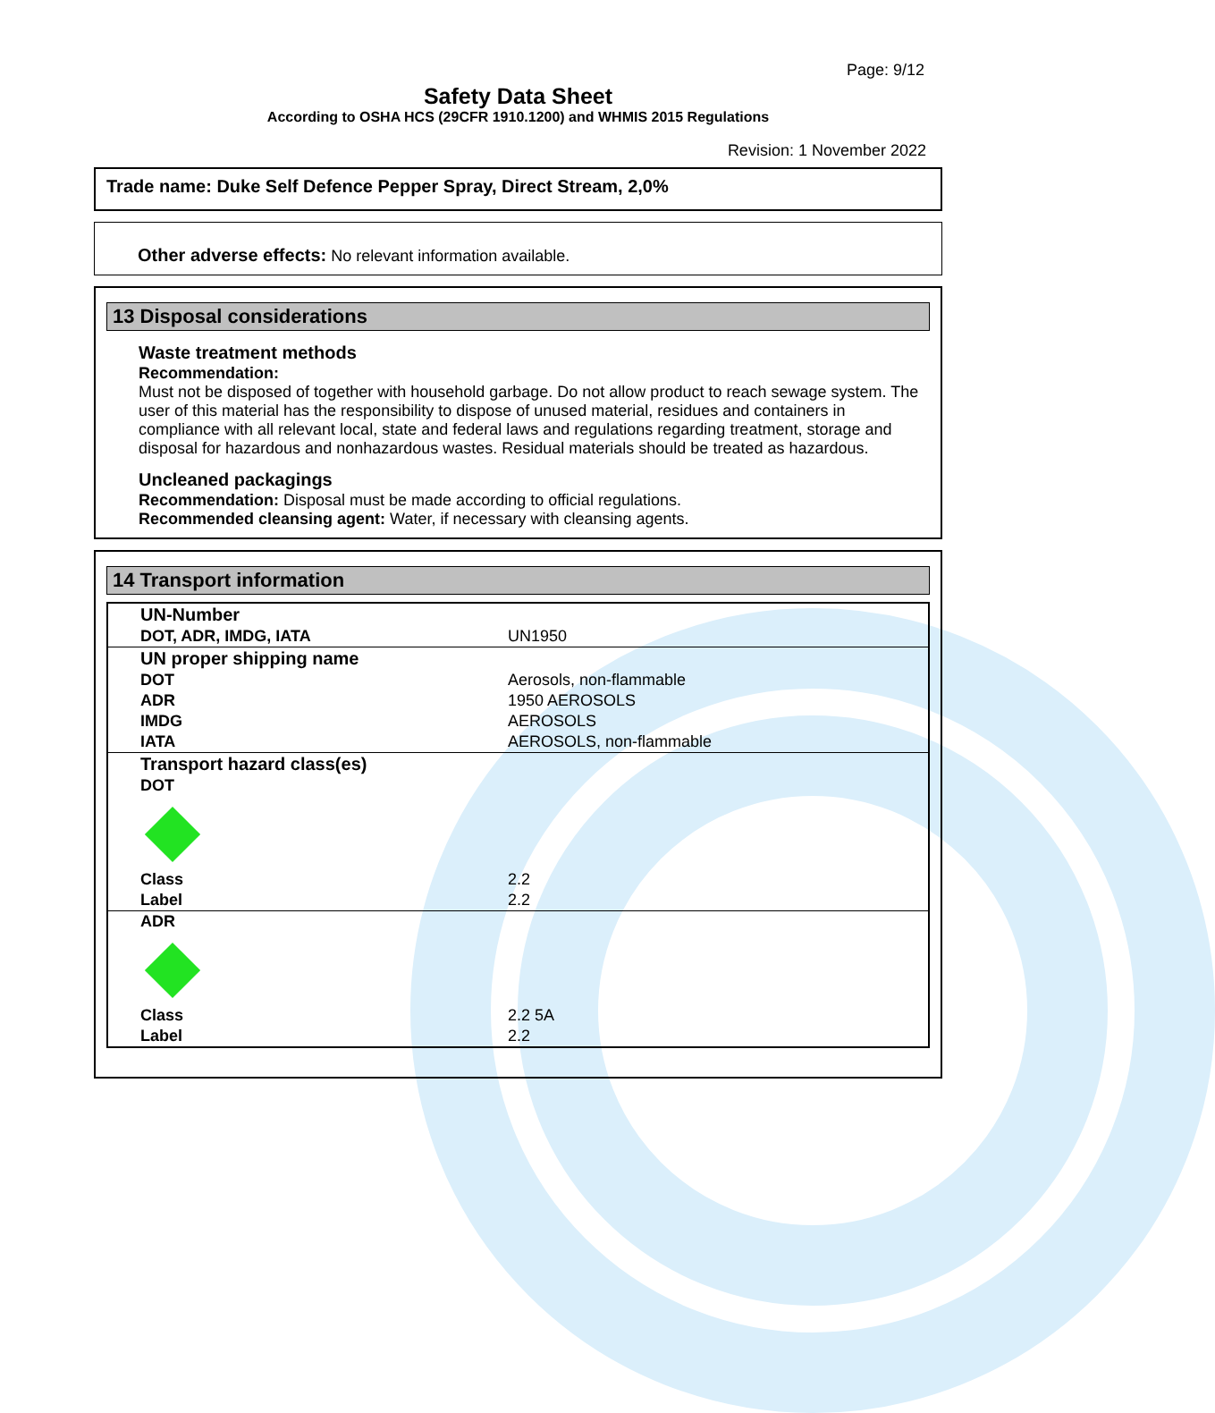Page: 9/12
Safety Data Sheet
According to OSHA HCS (29CFR 1910.1200) and WHMIS 2015 Regulations
Revision: 1 November 2022
Trade name: Duke Self Defence Pepper Spray, Direct Stream, 2,0%
Other adverse effects: No relevant information available.
13 Disposal considerations
Waste treatment methods
Recommendation:
Must not be disposed of together with household garbage. Do not allow product to reach sewage system. The user of this material has the responsibility to dispose of unused material, residues and containers in compliance with all relevant local, state and federal laws and regulations regarding treatment, storage and disposal for hazardous and nonhazardous wastes. Residual materials should be treated as hazardous.
Uncleaned packagings
Recommendation: Disposal must be made according to official regulations.
Recommended cleansing agent: Water, if necessary with cleansing agents.
14 Transport information
| UN-Number | |
| DOT, ADR, IMDG, IATA | UN1950 |
| UN proper shipping name | |
| DOT | Aerosols, non-flammable |
| ADR | 1950 AEROSOLS |
| IMDG | AEROSOLS |
| IATA | AEROSOLS, non-flammable |
| Transport hazard class(es) | |
| DOT | |
| Class | 2.2 |
| Label | 2.2 |
| ADR | |
| Class | 2.2 5A |
| Label | 2.2 |